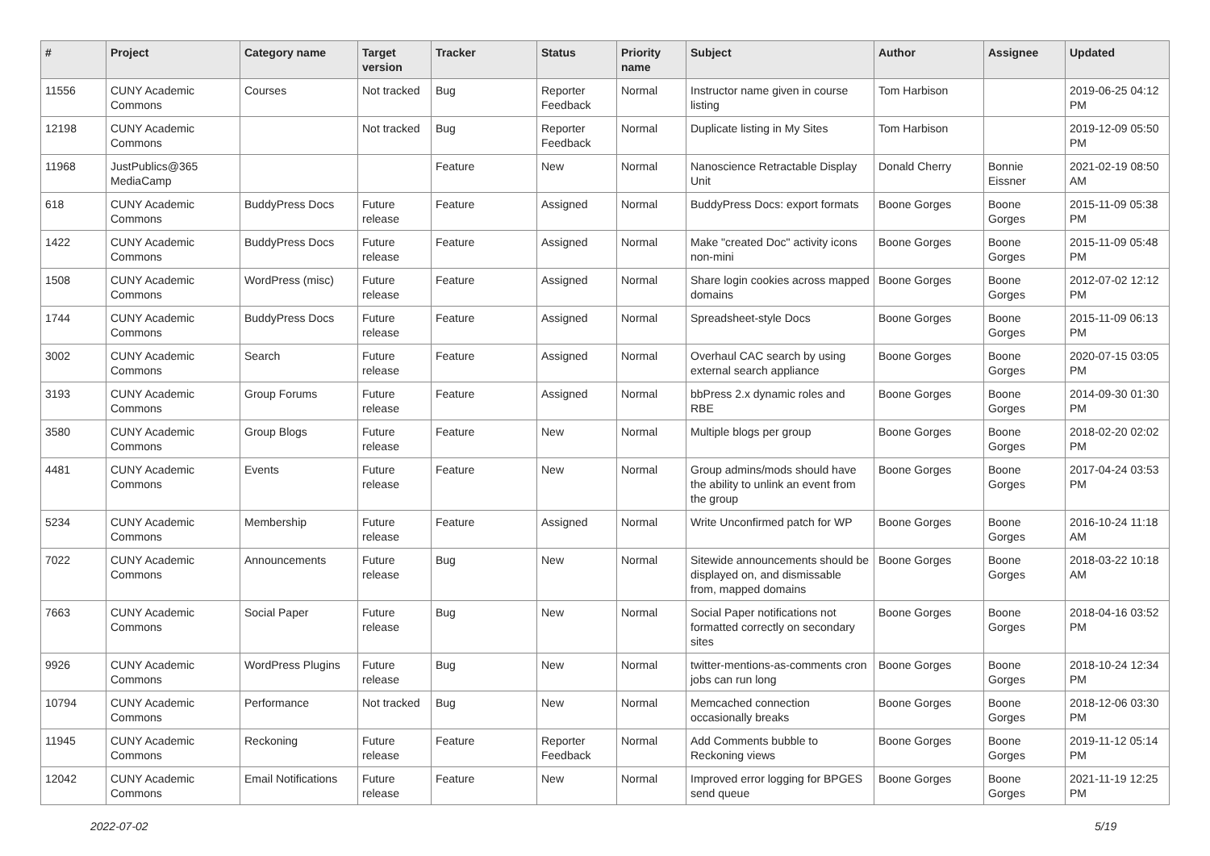| # | Project | Category name | Target version | Tracker | Status | Priority name | Subject | Author | Assignee | Updated |
| --- | --- | --- | --- | --- | --- | --- | --- | --- | --- | --- |
| 11556 | CUNY Academic Commons | Courses | Not tracked | Bug | Reporter Feedback | Normal | Instructor name given in course listing | Tom Harbison | | 2019-06-25 04:12 PM |
| 12198 | CUNY Academic Commons | | Not tracked | Bug | Reporter Feedback | Normal | Duplicate listing in My Sites | Tom Harbison | | 2019-12-09 05:50 PM |
| 11968 | JustPublics@365 MediaCamp | | | Feature | New | Normal | Nanoscience Retractable Display Unit | Donald Cherry | Bonnie Eissner | 2021-02-19 08:50 AM |
| 618 | CUNY Academic Commons | BuddyPress Docs | Future release | Feature | Assigned | Normal | BuddyPress Docs: export formats | Boone Gorges | Boone Gorges | 2015-11-09 05:38 PM |
| 1422 | CUNY Academic Commons | BuddyPress Docs | Future release | Feature | Assigned | Normal | Make "created Doc" activity icons non-mini | Boone Gorges | Boone Gorges | 2015-11-09 05:48 PM |
| 1508 | CUNY Academic Commons | WordPress (misc) | Future release | Feature | Assigned | Normal | Share login cookies across mapped domains | Boone Gorges | Boone Gorges | 2012-07-02 12:12 PM |
| 1744 | CUNY Academic Commons | BuddyPress Docs | Future release | Feature | Assigned | Normal | Spreadsheet-style Docs | Boone Gorges | Boone Gorges | 2015-11-09 06:13 PM |
| 3002 | CUNY Academic Commons | Search | Future release | Feature | Assigned | Normal | Overhaul CAC search by using external search appliance | Boone Gorges | Boone Gorges | 2020-07-15 03:05 PM |
| 3193 | CUNY Academic Commons | Group Forums | Future release | Feature | Assigned | Normal | bbPress 2.x dynamic roles and RBE | Boone Gorges | Boone Gorges | 2014-09-30 01:30 PM |
| 3580 | CUNY Academic Commons | Group Blogs | Future release | Feature | New | Normal | Multiple blogs per group | Boone Gorges | Boone Gorges | 2018-02-20 02:02 PM |
| 4481 | CUNY Academic Commons | Events | Future release | Feature | New | Normal | Group admins/mods should have the ability to unlink an event from the group | Boone Gorges | Boone Gorges | 2017-04-24 03:53 PM |
| 5234 | CUNY Academic Commons | Membership | Future release | Feature | Assigned | Normal | Write Unconfirmed patch for WP | Boone Gorges | Boone Gorges | 2016-10-24 11:18 AM |
| 7022 | CUNY Academic Commons | Announcements | Future release | Bug | New | Normal | Sitewide announcements should be displayed on, and dismissable from, mapped domains | Boone Gorges | Boone Gorges | 2018-03-22 10:18 AM |
| 7663 | CUNY Academic Commons | Social Paper | Future release | Bug | New | Normal | Social Paper notifications not formatted correctly on secondary sites | Boone Gorges | Boone Gorges | 2018-04-16 03:52 PM |
| 9926 | CUNY Academic Commons | WordPress Plugins | Future release | Bug | New | Normal | twitter-mentions-as-comments cron jobs can run long | Boone Gorges | Boone Gorges | 2018-10-24 12:34 PM |
| 10794 | CUNY Academic Commons | Performance | Not tracked | Bug | New | Normal | Memcached connection occasionally breaks | Boone Gorges | Boone Gorges | 2018-12-06 03:30 PM |
| 11945 | CUNY Academic Commons | Reckoning | Future release | Feature | Reporter Feedback | Normal | Add Comments bubble to Reckoning views | Boone Gorges | Boone Gorges | 2019-11-12 05:14 PM |
| 12042 | CUNY Academic Commons | Email Notifications | Future release | Feature | New | Normal | Improved error logging for BPGES send queue | Boone Gorges | Boone Gorges | 2021-11-19 12:25 PM |
2022-07-02 5/19